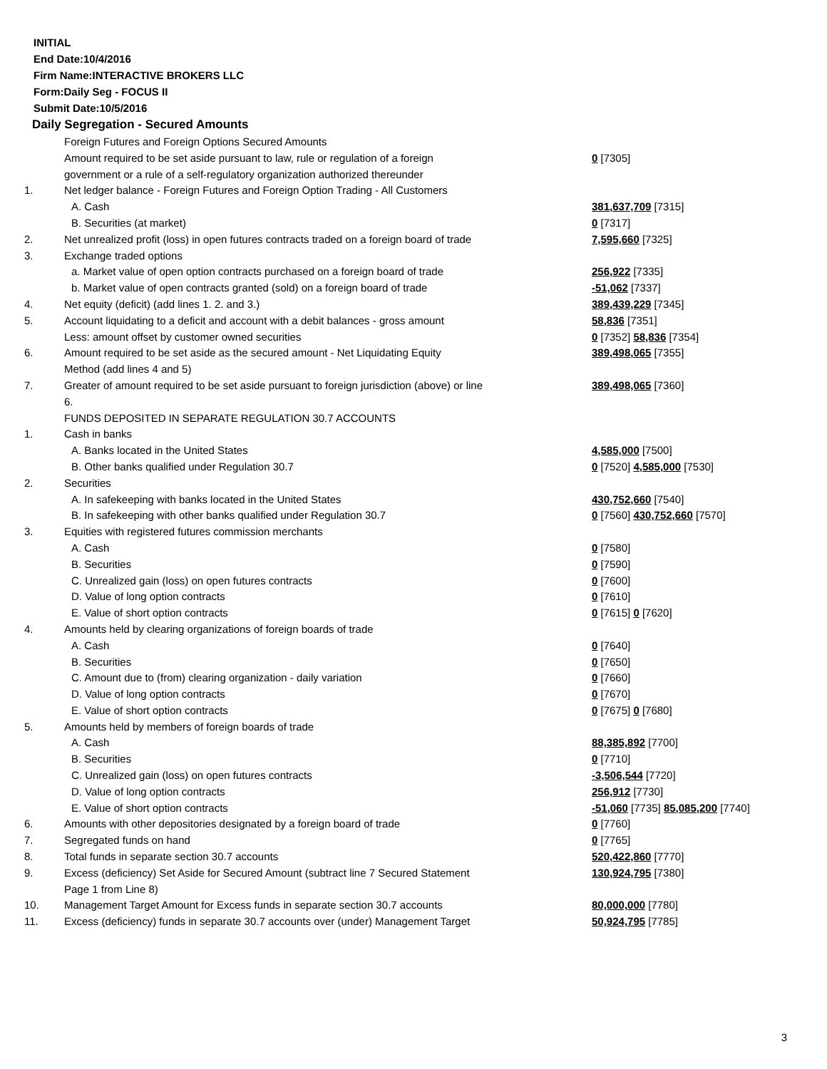INITIAL
End Date:10/4/2016
Firm Name:INTERACTIVE BROKERS LLC
Form:Daily Seg - FOCUS II
Submit Date:10/5/2016
Daily Segregation - Secured Amounts
| | Foreign Futures and Foreign Options Secured Amounts | |
| | Amount required to be set aside pursuant to law, rule or regulation of a foreign government or a rule of a self-regulatory organization authorized thereunder | 0 [7305] |
| 1. | Net ledger balance - Foreign Futures and Foreign Option Trading - All Customers | |
| | A. Cash | 381,637,709 [7315] |
| | B. Securities (at market) | 0 [7317] |
| 2. | Net unrealized profit (loss) in open futures contracts traded on a foreign board of trade | 7,595,660 [7325] |
| 3. | Exchange traded options | |
| | a. Market value of open option contracts purchased on a foreign board of trade | 256,922 [7335] |
| | b. Market value of open contracts granted (sold) on a foreign board of trade | -51,062 [7337] |
| 4. | Net equity (deficit) (add lines 1. 2. and 3.) | 389,439,229 [7345] |
| 5. | Account liquidating to a deficit and account with a debit balances - gross amount | 58,836 [7351] |
| | Less: amount offset by customer owned securities | 0 [7352] 58,836 [7354] |
| 6. | Amount required to be set aside as the secured amount - Net Liquidating Equity Method (add lines 4 and 5) | 389,498,065 [7355] |
| 7. | Greater of amount required to be set aside pursuant to foreign jurisdiction (above) or line 6. | 389,498,065 [7360] |
| | FUNDS DEPOSITED IN SEPARATE REGULATION 30.7 ACCOUNTS | |
| 1. | Cash in banks | |
| | A. Banks located in the United States | 4,585,000 [7500] |
| | B. Other banks qualified under Regulation 30.7 | 0 [7520] 4,585,000 [7530] |
| 2. | Securities | |
| | A. In safekeeping with banks located in the United States | 430,752,660 [7540] |
| | B. In safekeeping with other banks qualified under Regulation 30.7 | 0 [7560] 430,752,660 [7570] |
| 3. | Equities with registered futures commission merchants | |
| | A. Cash | 0 [7580] |
| | B. Securities | 0 [7590] |
| | C. Unrealized gain (loss) on open futures contracts | 0 [7600] |
| | D. Value of long option contracts | 0 [7610] |
| | E. Value of short option contracts | 0 [7615] 0 [7620] |
| 4. | Amounts held by clearing organizations of foreign boards of trade | |
| | A. Cash | 0 [7640] |
| | B. Securities | 0 [7650] |
| | C. Amount due to (from) clearing organization - daily variation | 0 [7660] |
| | D. Value of long option contracts | 0 [7670] |
| | E. Value of short option contracts | 0 [7675] 0 [7680] |
| 5. | Amounts held by members of foreign boards of trade | |
| | A. Cash | 88,385,892 [7700] |
| | B. Securities | 0 [7710] |
| | C. Unrealized gain (loss) on open futures contracts | -3,506,544 [7720] |
| | D. Value of long option contracts | 256,912 [7730] |
| | E. Value of short option contracts | -51,060 [7735] 85,085,200 [7740] |
| 6. | Amounts with other depositories designated by a foreign board of trade | 0 [7760] |
| 7. | Segregated funds on hand | 0 [7765] |
| 8. | Total funds in separate section 30.7 accounts | 520,422,860 [7770] |
| 9. | Excess (deficiency) Set Aside for Secured Amount (subtract line 7 Secured Statement Page 1 from Line 8) | 130,924,795 [7380] |
| 10. | Management Target Amount for Excess funds in separate section 30.7 accounts | 80,000,000 [7780] |
| 11. | Excess (deficiency) funds in separate 30.7 accounts over (under) Management Target | 50,924,795 [7785] |
3